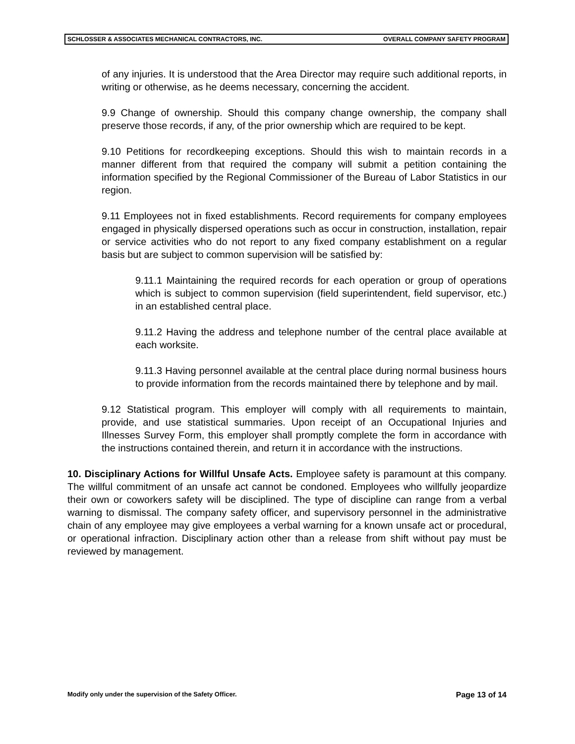SCHLOSSER & ASSOCIATES MECHANICAL CONTRACTORS, INC. OVERALL COMPANY SAFETY PROGRAM
of any injuries. It is understood that the Area Director may require such additional reports, in writing or otherwise, as he deems necessary, concerning the accident.
9.9 Change of ownership. Should this company change ownership, the company shall preserve those records, if any, of the prior ownership which are required to be kept.
9.10 Petitions for recordkeeping exceptions. Should this wish to maintain records in a manner different from that required the company will submit a petition containing the information specified by the Regional Commissioner of the Bureau of Labor Statistics in our region.
9.11 Employees not in fixed establishments. Record requirements for company employees engaged in physically dispersed operations such as occur in construction, installation, repair or service activities who do not report to any fixed company establishment on a regular basis but are subject to common supervision will be satisfied by:
9.11.1 Maintaining the required records for each operation or group of operations which is subject to common supervision (field superintendent, field supervisor, etc.) in an established central place.
9.11.2 Having the address and telephone number of the central place available at each worksite.
9.11.3 Having personnel available at the central place during normal business hours to provide information from the records maintained there by telephone and by mail.
9.12 Statistical program. This employer will comply with all requirements to maintain, provide, and use statistical summaries. Upon receipt of an Occupational Injuries and Illnesses Survey Form, this employer shall promptly complete the form in accordance with the instructions contained therein, and return it in accordance with the instructions.
10. Disciplinary Actions for Willful Unsafe Acts. Employee safety is paramount at this company. The willful commitment of an unsafe act cannot be condoned. Employees who willfully jeopardize their own or coworkers safety will be disciplined. The type of discipline can range from a verbal warning to dismissal. The company safety officer, and supervisory personnel in the administrative chain of any employee may give employees a verbal warning for a known unsafe act or procedural, or operational infraction. Disciplinary action other than a release from shift without pay must be reviewed by management.
Modify only under the supervision of the Safety Officer. Page 13 of 14